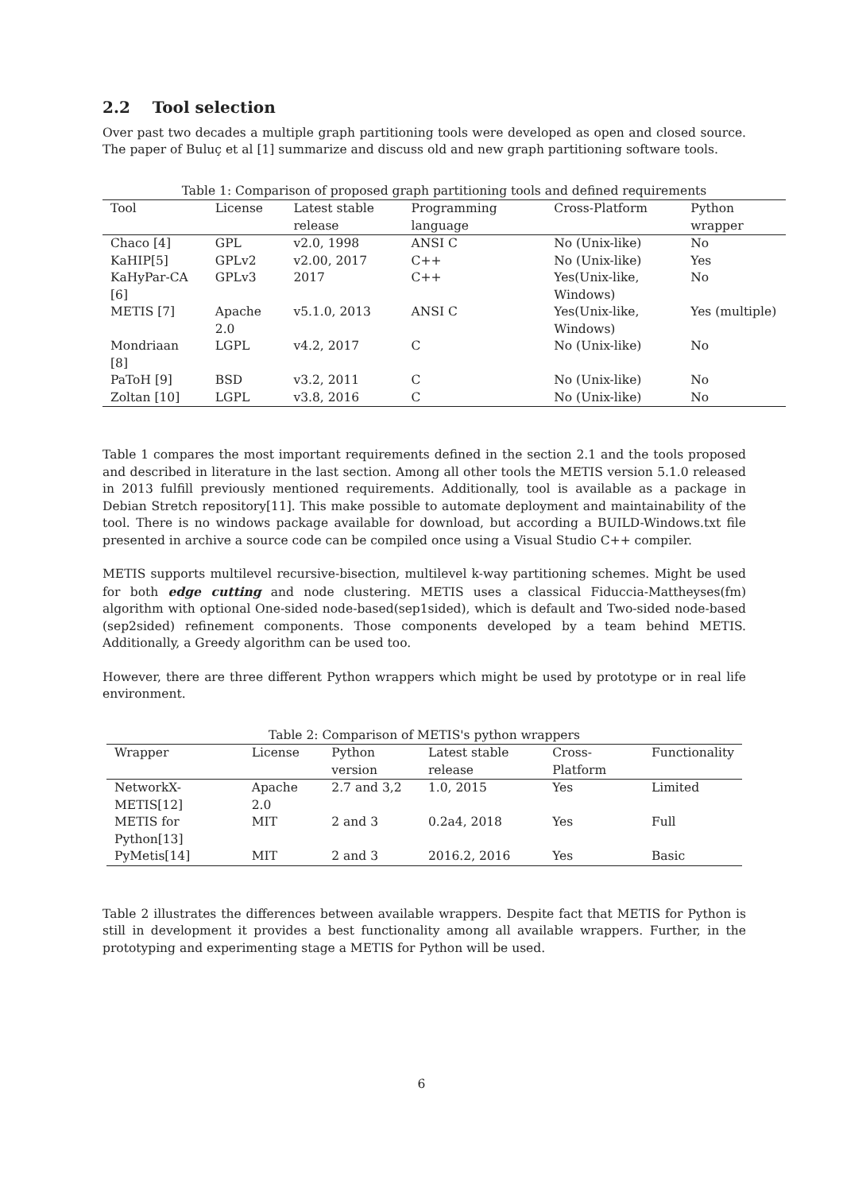2.2 Tool selection
Over past two decades a multiple graph partitioning tools were developed as open and closed source. The paper of Buluç et al [1] summarize and discuss old and new graph partitioning software tools.
Table 1: Comparison of proposed graph partitioning tools and defined requirements
| Tool | License | Latest stable release | Programming language | Cross-Platform | Python wrapper |
| --- | --- | --- | --- | --- | --- |
| Chaco [4] | GPL | v2.0, 1998 | ANSI C | No (Unix-like) | No |
| KaHIP[5] | GPLv2 | v2.00, 2017 | C++ | No (Unix-like) | Yes |
| KaHyPar-CA [6] | GPLv3 | 2017 | C++ | Yes(Unix-like, Windows) | No |
| METIS [7] | Apache 2.0 | v5.1.0, 2013 | ANSI C | Yes(Unix-like, Windows) | Yes (multiple) |
| Mondriaan [8] | LGPL | v4.2, 2017 | C | No (Unix-like) | No |
| PaToH [9] | BSD | v3.2, 2011 | C | No (Unix-like) | No |
| Zoltan [10] | LGPL | v3.8, 2016 | C | No (Unix-like) | No |
Table 1 compares the most important requirements defined in the section 2.1 and the tools proposed and described in literature in the last section. Among all other tools the METIS version 5.1.0 released in 2013 fulfill previously mentioned requirements. Additionally, tool is available as a package in Debian Stretch repository[11]. This make possible to automate deployment and maintainability of the tool. There is no windows package available for download, but according a BUILD-Windows.txt file presented in archive a source code can be compiled once using a Visual Studio C++ compiler.
METIS supports multilevel recursive-bisection, multilevel k-way partitioning schemes. Might be used for both edge cutting and node clustering. METIS uses a classical Fiduccia-Mattheyses(fm) algorithm with optional One-sided node-based(sep1sided), which is default and Two-sided node-based (sep2sided) refinement components. Those components developed by a team behind METIS. Additionally, a Greedy algorithm can be used too.
However, there are three different Python wrappers which might be used by prototype or in real life environment.
Table 2: Comparison of METIS's python wrappers
| Wrapper | License | Python version | Latest stable release | Cross-Platform | Functionality |
| --- | --- | --- | --- | --- | --- |
| NetworkX-METIS[12] | Apache 2.0 | 2.7 and 3,2 | 1.0, 2015 | Yes | Limited |
| METIS for Python[13] | MIT | 2 and 3 | 0.2a4, 2018 | Yes | Full |
| PyMetis[14] | MIT | 2 and 3 | 2016.2, 2016 | Yes | Basic |
Table 2 illustrates the differences between available wrappers. Despite fact that METIS for Python is still in development it provides a best functionality among all available wrappers. Further, in the prototyping and experimenting stage a METIS for Python will be used.
6